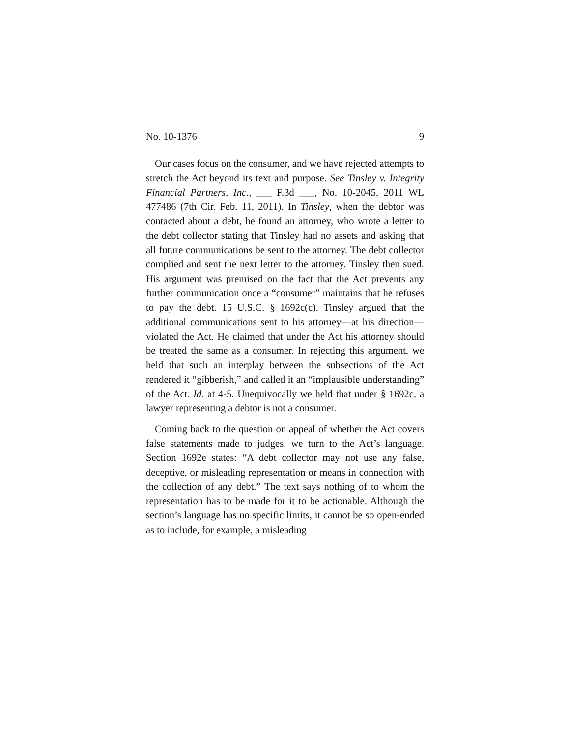No. 10-1376 9
Our cases focus on the consumer, and we have rejected attempts to stretch the Act beyond its text and purpose. See Tinsley v. Integrity Financial Partners, Inc., ___ F.3d ___, No. 10-2045, 2011 WL 477486 (7th Cir. Feb. 11, 2011). In Tinsley, when the debtor was contacted about a debt, he found an attorney, who wrote a letter to the debt collector stating that Tinsley had no assets and asking that all future communications be sent to the attorney. The debt collector complied and sent the next letter to the attorney. Tinsley then sued. His argument was premised on the fact that the Act prevents any further communication once a “consumer” maintains that he refuses to pay the debt. 15 U.S.C. § 1692c(c). Tinsley argued that the additional communications sent to his attorney—at his direction—violated the Act. He claimed that under the Act his attorney should be treated the same as a consumer. In rejecting this argument, we held that such an interplay between the subsections of the Act rendered it “gibberish,” and called it an “implausible understanding” of the Act. Id. at 4-5. Unequivocally we held that under § 1692c, a lawyer representing a debtor is not a consumer.
Coming back to the question on appeal of whether the Act covers false statements made to judges, we turn to the Act’s language. Section 1692e states: “A debt collector may not use any false, deceptive, or misleading representation or means in connection with the collection of any debt.” The text says nothing of to whom the representation has to be made for it to be actionable. Although the section’s language has no specific limits, it cannot be so open-ended as to include, for example, a misleading